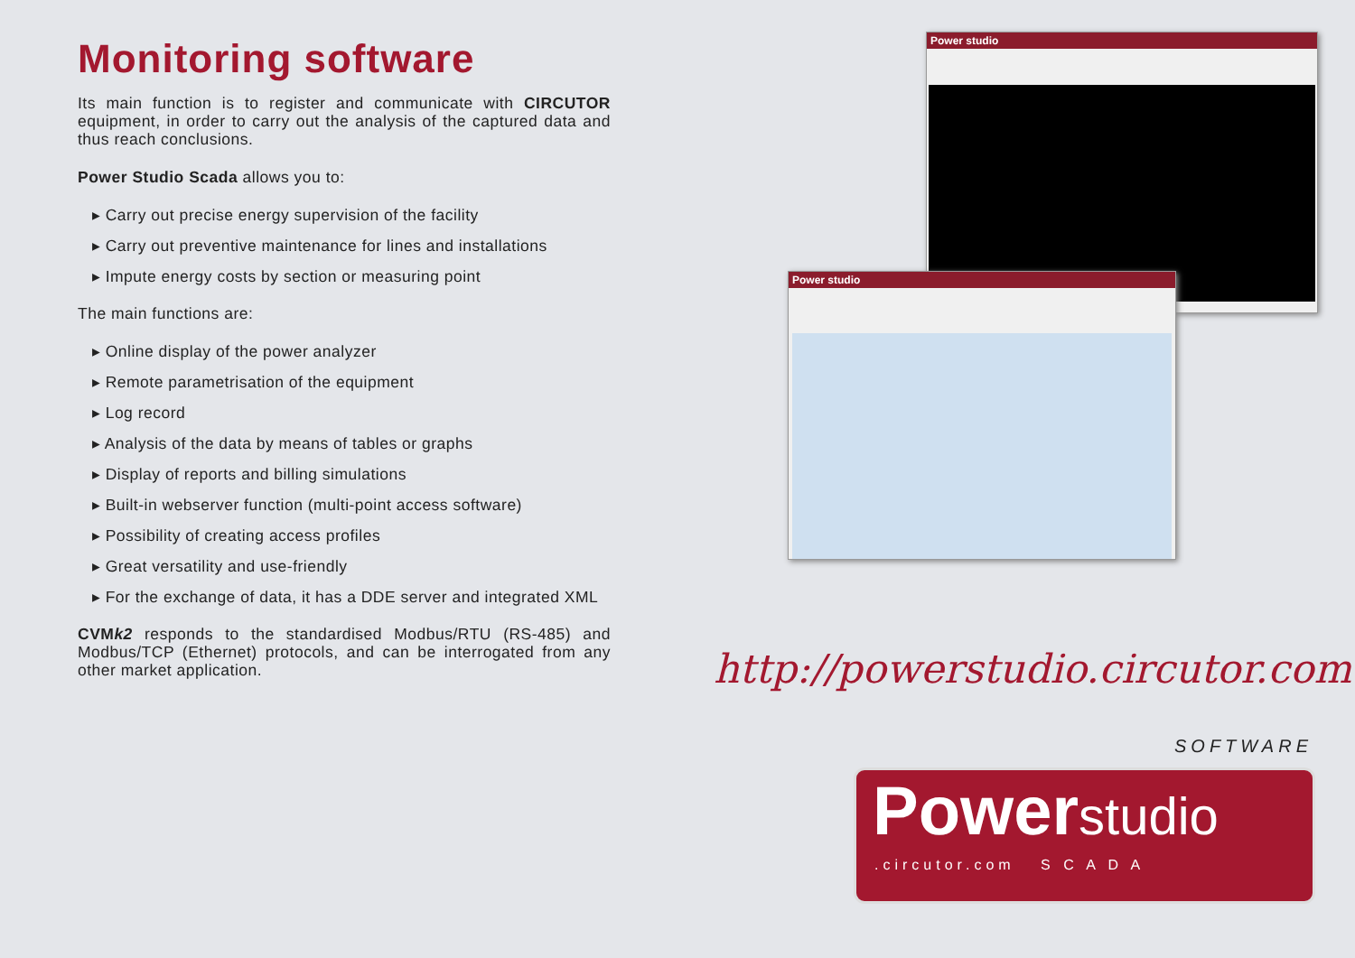Monitoring software
Its main function is to register and communicate with CIRCUTOR equipment, in order to carry out the analysis of the captured data and thus reach conclusions.
Power Studio Scada allows you to:
▸ Carry out precise energy supervision of the facility
▸ Carry out preventive maintenance for lines and installations
▸ Impute energy costs by section or measuring point
The main functions are:
▸ Online display of the power analyzer
▸ Remote parametrisation of the equipment
▸ Log record
▸ Analysis of the data by means of tables or graphs
▸ Display of reports and billing simulations
▸ Built-in webserver function (multi-point access software)
▸ Possibility of creating access profiles
▸ Great versatility and use-friendly
▸ For the exchange of data, it has a DDE server and integrated XML
CVMk2 responds to the standardised Modbus/RTU (RS-485) and Modbus/TCP (Ethernet) protocols, and can be interrogated from any other market application.
Power studio
Power studio
http://powerstudio.circutor.com
SOFTWARE
Powerstudio
.circutor.com S C A D A